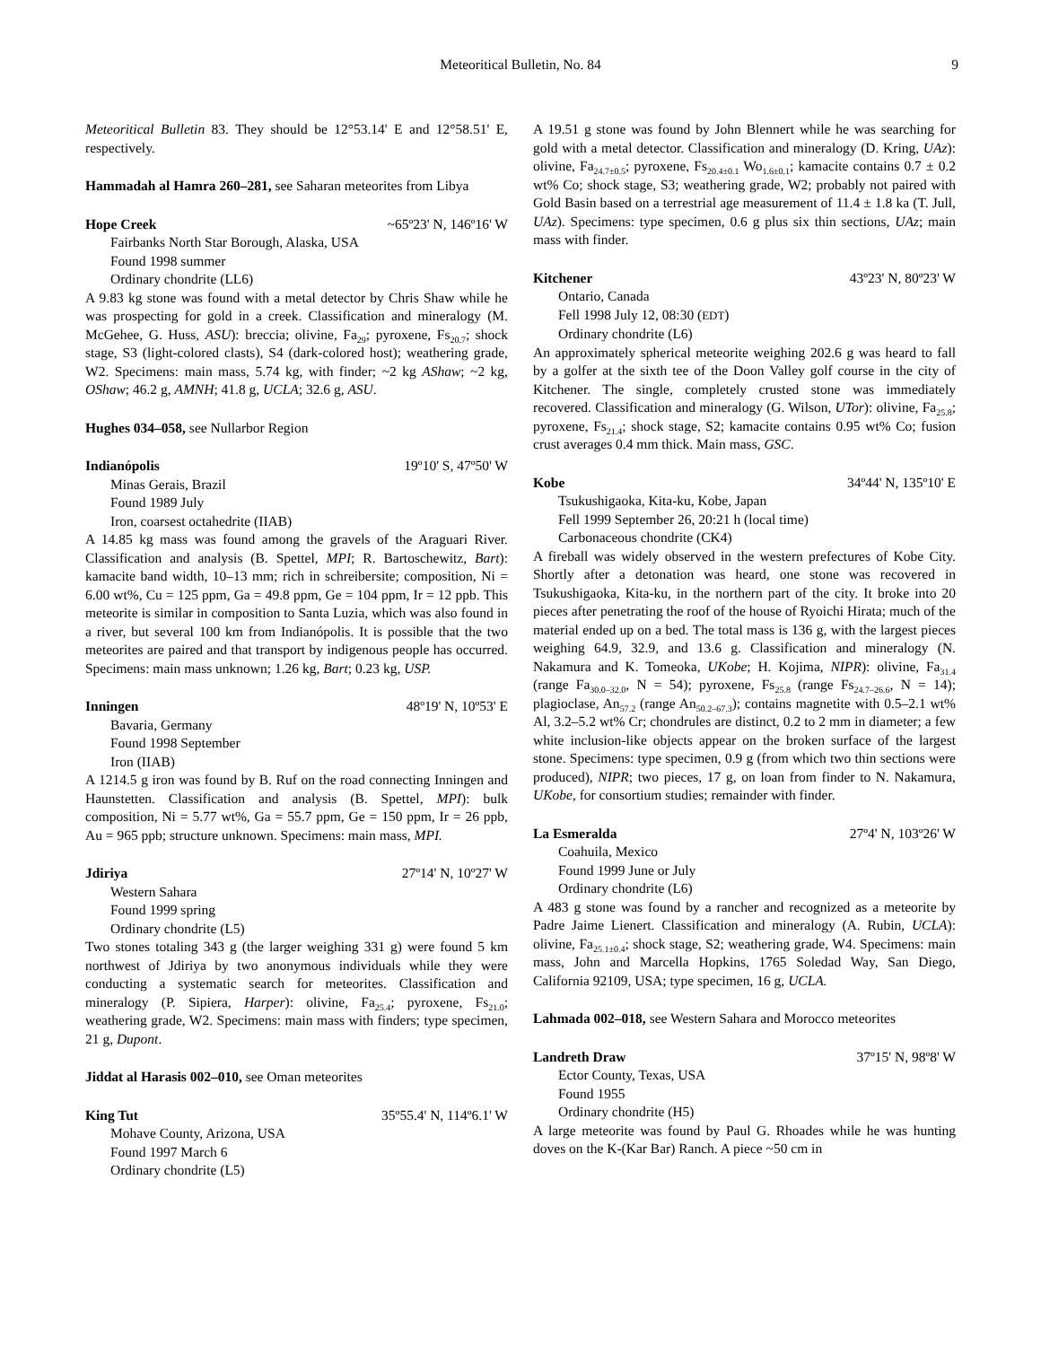Meteoritical Bulletin, No. 84 9
Meteoritical Bulletin 83. They should be 12°53.14' E and 12°58.51' E, respectively.
Hammadah al Hamra 260–281, see Saharan meteorites from Libya
Hope Creek ~65º23' N, 146º16' W
Fairbanks North Star Borough, Alaska, USA
Found 1998 summer
Ordinary chondrite (LL6)
A 9.83 kg stone was found with a metal detector by Chris Shaw while he was prospecting for gold in a creek. Classification and mineralogy (M. McGehee, G. Huss, ASU): breccia; olivine, Fa<sub>29</sub>; pyroxene, Fs<sub>20.7</sub>; shock stage, S3 (light-colored clasts), S4 (dark-colored host); weathering grade, W2. Specimens: main mass, 5.74 kg, with finder; ~2 kg AShaw; ~2 kg, OShaw; 46.2 g, AMNH; 41.8 g, UCLA; 32.6 g, ASU.
Hughes 034–058, see Nullarbor Region
Indianópolis 19º10' S, 47º50' W
Minas Gerais, Brazil
Found 1989 July
Iron, coarsest octahedrite (IIAB)
A 14.85 kg mass was found among the gravels of the Araguari River. Classification and analysis (B. Spettel, MPI; R. Bartoschewitz, Bart): kamacite band width, 10–13 mm; rich in schreibersite; composition, Ni = 6.00 wt%, Cu = 125 ppm, Ga = 49.8 ppm, Ge = 104 ppm, Ir = 12 ppb. This meteorite is similar in composition to Santa Luzia, which was also found in a river, but several 100 km from Indianópolis. It is possible that the two meteorites are paired and that transport by indigenous people has occurred. Specimens: main mass unknown; 1.26 kg, Bart; 0.23 kg, USP.
Inningen 48º19' N, 10º53' E
Bavaria, Germany
Found 1998 September
Iron (IIAB)
A 1214.5 g iron was found by B. Ruf on the road connecting Inningen and Haunstetten. Classification and analysis (B. Spettel, MPI): bulk composition, Ni = 5.77 wt%, Ga = 55.7 ppm, Ge = 150 ppm, Ir = 26 ppb, Au = 965 ppb; structure unknown. Specimens: main mass, MPI.
Jdiriya 27º14' N, 10º27' W
Western Sahara
Found 1999 spring
Ordinary chondrite (L5)
Two stones totaling 343 g (the larger weighing 331 g) were found 5 km northwest of Jdiriya by two anonymous individuals while they were conducting a systematic search for meteorites. Classification and mineralogy (P. Sipiera, Harper): olivine, Fa<sub>25.4</sub>; pyroxene, Fs<sub>21.0</sub>; weathering grade, W2. Specimens: main mass with finders; type specimen, 21 g, Dupont.
Jiddat al Harasis 002–010, see Oman meteorites
King Tut 35º55.4' N, 114º6.1' W
Mohave County, Arizona, USA
Found 1997 March 6
Ordinary chondrite (L5)
A 19.51 g stone was found by John Blennert while he was searching for gold with a metal detector. Classification and mineralogy (D. Kring, UAz): olivine, Fa<sub>24.7±0.5</sub>; pyroxene, Fs<sub>20.4±0.1</sub> Wo<sub>1.6±0.1</sub>; kamacite contains 0.7 ± 0.2 wt% Co; shock stage, S3; weathering grade, W2; probably not paired with Gold Basin based on a terrestrial age measurement of 11.4 ± 1.8 ka (T. Jull, UAz). Specimens: type specimen, 0.6 g plus six thin sections, UAz; main mass with finder.
Kitchener 43º23' N, 80º23' W
Ontario, Canada
Fell 1998 July 12, 08:30 (EDT)
Ordinary chondrite (L6)
An approximately spherical meteorite weighing 202.6 g was heard to fall by a golfer at the sixth tee of the Doon Valley golf course in the city of Kitchener. The single, completely crusted stone was immediately recovered. Classification and mineralogy (G. Wilson, UTor): olivine, Fa<sub>25.8</sub>; pyroxene, Fs<sub>21.4</sub>; shock stage, S2; kamacite contains 0.95 wt% Co; fusion crust averages 0.4 mm thick. Main mass, GSC.
Kobe 34º44' N, 135º10' E
Tsukushigaoka, Kita-ku, Kobe, Japan
Fell 1999 September 26, 20:21 h (local time)
Carbonaceous chondrite (CK4)
A fireball was widely observed in the western prefectures of Kobe City. Shortly after a detonation was heard, one stone was recovered in Tsukushigaoka, Kita-ku, in the northern part of the city. It broke into 20 pieces after penetrating the roof of the house of Ryoichi Hirata; much of the material ended up on a bed. The total mass is 136 g, with the largest pieces weighing 64.9, 32.9, and 13.6 g. Classification and mineralogy (N. Nakamura and K. Tomeoka, UKobe; H. Kojima, NIPR): olivine, Fa<sub>31.4</sub> (range Fa<sub>30.0–32.0</sub>, N = 54); pyroxene, Fs<sub>25.8</sub> (range Fs<sub>24.7–26.6</sub>, N = 14); plagioclase, An<sub>57.2</sub> (range An<sub>50.2–67.3</sub>); contains magnetite with 0.5–2.1 wt% Al, 3.2–5.2 wt% Cr; chondrules are distinct, 0.2 to 2 mm in diameter; a few white inclusion-like objects appear on the broken surface of the largest stone. Specimens: type specimen, 0.9 g (from which two thin sections were produced), NIPR; two pieces, 17 g, on loan from finder to N. Nakamura, UKobe, for consortium studies; remainder with finder.
La Esmeralda 27º4' N, 103º26' W
Coahuila, Mexico
Found 1999 June or July
Ordinary chondrite (L6)
A 483 g stone was found by a rancher and recognized as a meteorite by Padre Jaime Lienert. Classification and mineralogy (A. Rubin, UCLA): olivine, Fa<sub>25.1±0.4</sub>; shock stage, S2; weathering grade, W4. Specimens: main mass, John and Marcella Hopkins, 1765 Soledad Way, San Diego, California 92109, USA; type specimen, 16 g, UCLA.
Lahmada 002–018, see Western Sahara and Morocco meteorites
Landreth Draw 37º15' N, 98º8' W
Ector County, Texas, USA
Found 1955
Ordinary chondrite (H5)
A large meteorite was found by Paul G. Rhoades while he was hunting doves on the K-(Kar Bar) Ranch. A piece ~50 cm in